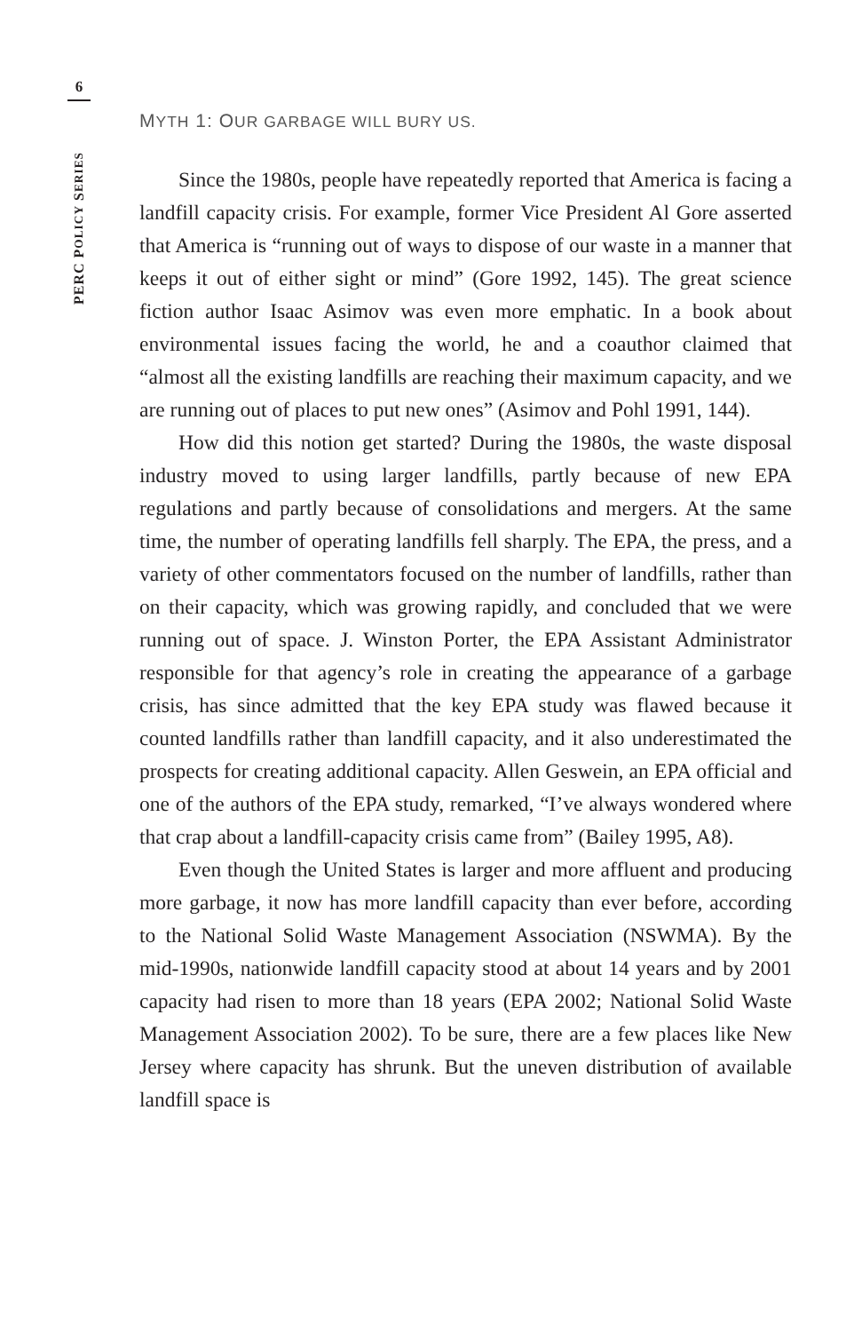6
PERC POLICY SERIES
MYTH 1: OUR GARBAGE WILL BURY US.
Since the 1980s, people have repeatedly reported that America is facing a landfill capacity crisis. For example, former Vice President Al Gore asserted that America is “running out of ways to dispose of our waste in a manner that keeps it out of either sight or mind” (Gore 1992, 145). The great science fiction author Isaac Asimov was even more emphatic. In a book about environmental issues facing the world, he and a coauthor claimed that “almost all the existing landfills are reaching their maximum capacity, and we are running out of places to put new ones” (Asimov and Pohl 1991, 144).
How did this notion get started? During the 1980s, the waste disposal industry moved to using larger landfills, partly because of new EPA regulations and partly because of consolidations and mergers. At the same time, the number of operating landfills fell sharply. The EPA, the press, and a variety of other commentators focused on the number of landfills, rather than on their capacity, which was growing rapidly, and concluded that we were running out of space. J. Winston Porter, the EPA Assistant Administrator responsible for that agency’s role in creating the appearance of a garbage crisis, has since admitted that the key EPA study was flawed because it counted landfills rather than landfill capacity, and it also underestimated the prospects for creating additional capacity. Allen Geswein, an EPA official and one of the authors of the EPA study, remarked, “I’ve always wondered where that crap about a landfill-capacity crisis came from” (Bailey 1995, A8).
Even though the United States is larger and more affluent and producing more garbage, it now has more landfill capacity than ever before, according to the National Solid Waste Management Association (NSWMA). By the mid-1990s, nationwide landfill capacity stood at about 14 years and by 2001 capacity had risen to more than 18 years (EPA 2002; National Solid Waste Management Association 2002). To be sure, there are a few places like New Jersey where capacity has shrunk. But the uneven distribution of available landfill space is